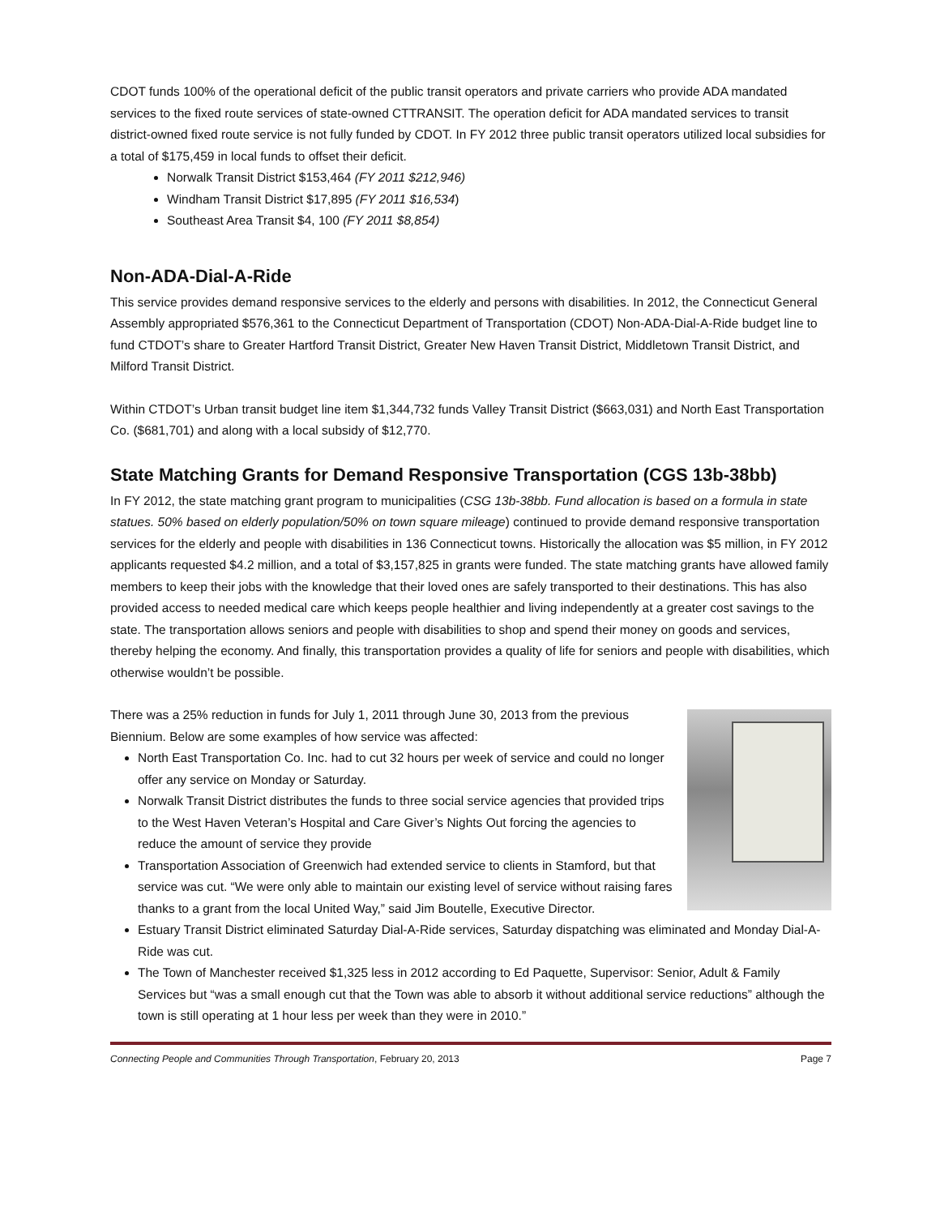CDOT funds 100% of the operational deficit of the public transit operators and private carriers who provide ADA mandated services to the fixed route services of state-owned CTTRANSIT. The operation deficit for ADA mandated services to transit district-owned fixed route service is not fully funded by CDOT. In FY 2012 three public transit operators utilized local subsidies for a total of $175,459 in local funds to offset their deficit.
Norwalk Transit District $153,464 (FY 2011 $212,946)
Windham Transit District $17,895 (FY 2011 $16,534)
Southeast Area Transit $4, 100 (FY 2011 $8,854)
Non-ADA-Dial-A-Ride
This service provides demand responsive services to the elderly and persons with disabilities. In 2012, the Connecticut General Assembly appropriated $576,361 to the Connecticut Department of Transportation (CDOT) Non-ADA-Dial-A-Ride budget line to fund CTDOT’s share to Greater Hartford Transit District, Greater New Haven Transit District, Middletown Transit District, and Milford Transit District.
Within CTDOT’s Urban transit budget line item $1,344,732 funds Valley Transit District ($663,031) and North East Transportation Co. ($681,701) and along with a local subsidy of $12,770.
State Matching Grants for Demand Responsive Transportation (CGS 13b-38bb)
In FY 2012, the state matching grant program to municipalities (CSG 13b-38bb. Fund allocation is based on a formula in state statues. 50% based on elderly population/50% on town square mileage) continued to provide demand responsive transportation services for the elderly and people with disabilities in 136 Connecticut towns. Historically the allocation was $5 million, in FY 2012 applicants requested $4.2 million, and a total of $3,157,825 in grants were funded. The state matching grants have allowed family members to keep their jobs with the knowledge that their loved ones are safely transported to their destinations. This has also provided access to needed medical care which keeps people healthier and living independently at a greater cost savings to the state. The transportation allows seniors and people with disabilities to shop and spend their money on goods and services, thereby helping the economy. And finally, this transportation provides a quality of life for seniors and people with disabilities, which otherwise wouldn’t be possible.
There was a 25% reduction in funds for July 1, 2011 through June 30, 2013 from the previous Biennium. Below are some examples of how service was affected:
North East Transportation Co. Inc. had to cut 32 hours per week of service and could no longer offer any service on Monday or Saturday.
Norwalk Transit District distributes the funds to three social service agencies that provided trips to the West Haven Veteran’s Hospital and Care Giver’s Nights Out forcing the agencies to reduce the amount of service they provide
Transportation Association of Greenwich had extended service to clients in Stamford, but that service was cut. “We were only able to maintain our existing level of service without raising fares thanks to a grant from the local United Way,” said Jim Boutelle, Executive Director.
Estuary Transit District eliminated Saturday Dial-A-Ride services, Saturday dispatching was eliminated and Monday Dial-A-Ride was cut.
The Town of Manchester received $1,325 less in 2012 according to Ed Paquette, Supervisor: Senior, Adult & Family Services but “was a small enough cut that the Town was able to absorb it without additional service reductions” although the town is still operating at 1 hour less per week than they were in 2010.”
Connecting People and Communities Through Transportation, February 20, 2013 Page 7